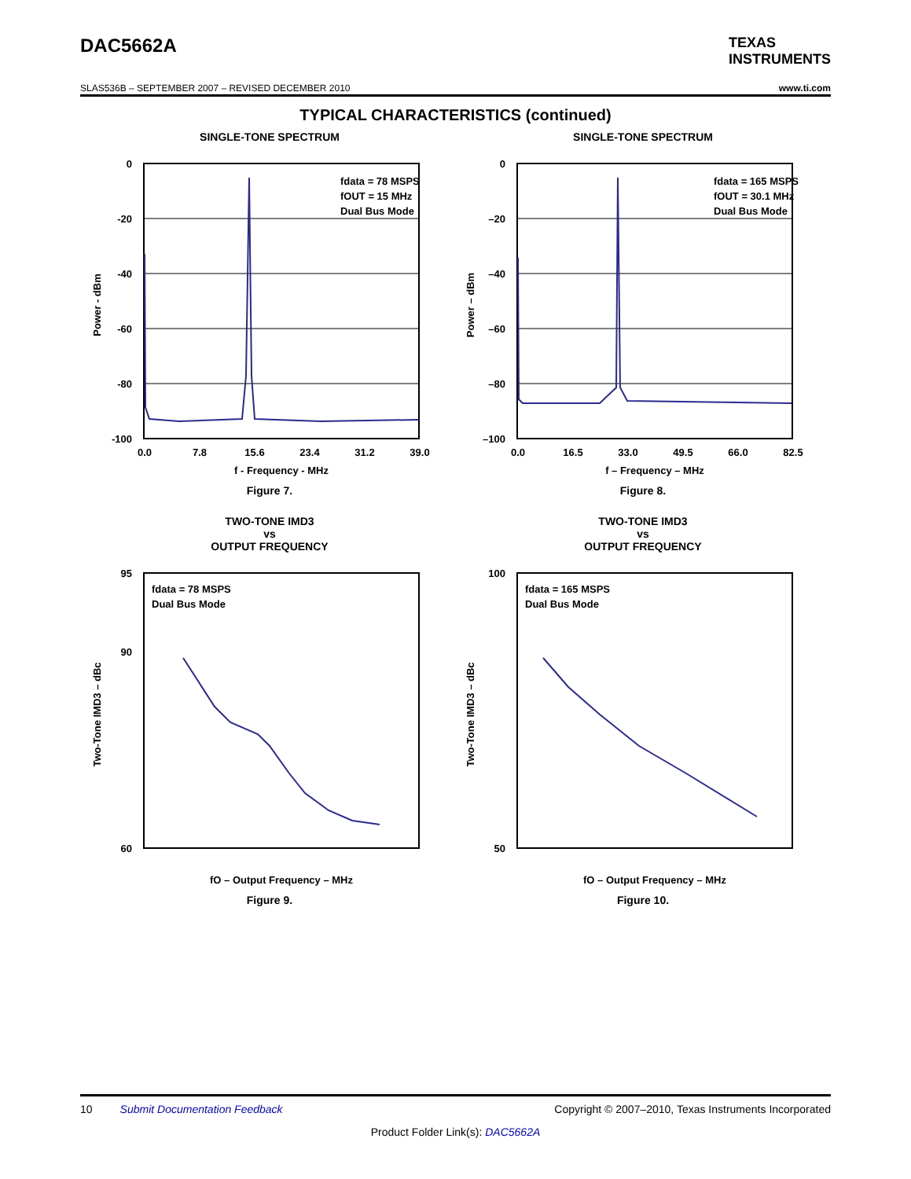DAC5662A
TEXAS
INSTRUMENTS
SLAS536B – SEPTEMBER 2007 – REVISED DECEMBER 2010 www.ti.com
TYPICAL CHARACTERISTICS (continued)
SINGLE-TONE SPECTRUM
fdata = 78 MSPS
fOUT = 15 MHz
Dual Bus Mode
0
-20
-40
-60
-80
-100
0.0
7.8
15.6
23.4
31.2
39.0
f - Frequency - MHz
Power - dBm
Figure 7.
SINGLE-TONE SPECTRUM
fdata = 165 MSPS
fOUT = 30.1 MHz
Dual Bus Mode
0
–20
–40
–60
–80
–100
0.0
16.5
33.0
49.5
66.0
82.5
f – Frequency – MHz
Power – dBm
Figure 8.
TWO-TONE IMD3
vs
OUTPUT FREQUENCY
fdata = 78 MSPS
Dual Bus Mode
60
90
95
fO – Output Frequency – MHz
Two-Tone IMD3 – dBc
Figure 9.
TWO-TONE IMD3
vs
OUTPUT FREQUENCY
fdata = 165 MSPS
Dual Bus Mode
50
100
fO – Output Frequency – MHz
Two-Tone IMD3 – dBc
Figure 10.
10 Submit Documentation Feedback Copyright © 2007–2010, Texas Instruments Incorporated
Product Folder Link(s): DAC5662A